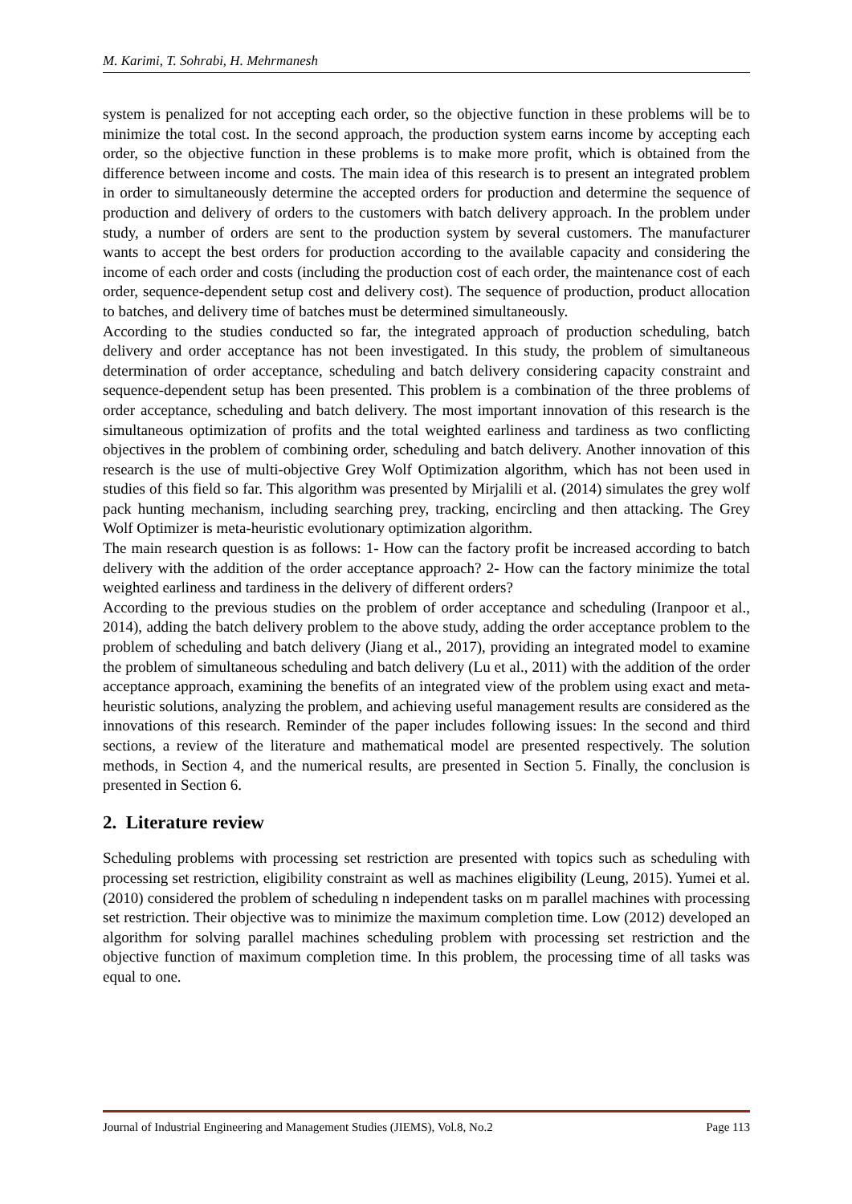M. Karimi, T. Sohrabi, H. Mehrmanesh
system is penalized for not accepting each order, so the objective function in these problems will be to minimize the total cost. In the second approach, the production system earns income by accepting each order, so the objective function in these problems is to make more profit, which is obtained from the difference between income and costs. The main idea of this research is to present an integrated problem in order to simultaneously determine the accepted orders for production and determine the sequence of production and delivery of orders to the customers with batch delivery approach. In the problem under study, a number of orders are sent to the production system by several customers. The manufacturer wants to accept the best orders for production according to the available capacity and considering the income of each order and costs (including the production cost of each order, the maintenance cost of each order, sequence-dependent setup cost and delivery cost). The sequence of production, product allocation to batches, and delivery time of batches must be determined simultaneously.
According to the studies conducted so far, the integrated approach of production scheduling, batch delivery and order acceptance has not been investigated. In this study, the problem of simultaneous determination of order acceptance, scheduling and batch delivery considering capacity constraint and sequence-dependent setup has been presented. This problem is a combination of the three problems of order acceptance, scheduling and batch delivery. The most important innovation of this research is the simultaneous optimization of profits and the total weighted earliness and tardiness as two conflicting objectives in the problem of combining order, scheduling and batch delivery. Another innovation of this research is the use of multi-objective Grey Wolf Optimization algorithm, which has not been used in studies of this field so far. This algorithm was presented by Mirjalili et al. (2014) simulates the grey wolf pack hunting mechanism, including searching prey, tracking, encircling and then attacking. The Grey Wolf Optimizer is meta-heuristic evolutionary optimization algorithm.
The main research question is as follows: 1- How can the factory profit be increased according to batch delivery with the addition of the order acceptance approach? 2- How can the factory minimize the total weighted earliness and tardiness in the delivery of different orders?
According to the previous studies on the problem of order acceptance and scheduling (Iranpoor et al., 2014), adding the batch delivery problem to the above study, adding the order acceptance problem to the problem of scheduling and batch delivery (Jiang et al., 2017), providing an integrated model to examine the problem of simultaneous scheduling and batch delivery (Lu et al., 2011) with the addition of the order acceptance approach, examining the benefits of an integrated view of the problem using exact and meta-heuristic solutions, analyzing the problem, and achieving useful management results are considered as the innovations of this research. Reminder of the paper includes following issues: In the second and third sections, a review of the literature and mathematical model are presented respectively. The solution methods, in Section 4, and the numerical results, are presented in Section 5. Finally, the conclusion is presented in Section 6.
2. Literature review
Scheduling problems with processing set restriction are presented with topics such as scheduling with processing set restriction, eligibility constraint as well as machines eligibility (Leung, 2015). Yumei et al. (2010) considered the problem of scheduling n independent tasks on m parallel machines with processing set restriction. Their objective was to minimize the maximum completion time. Low (2012) developed an algorithm for solving parallel machines scheduling problem with processing set restriction and the objective function of maximum completion time. In this problem, the processing time of all tasks was equal to one.
Journal of Industrial Engineering and Management Studies (JIEMS), Vol.8, No.2 Page 113